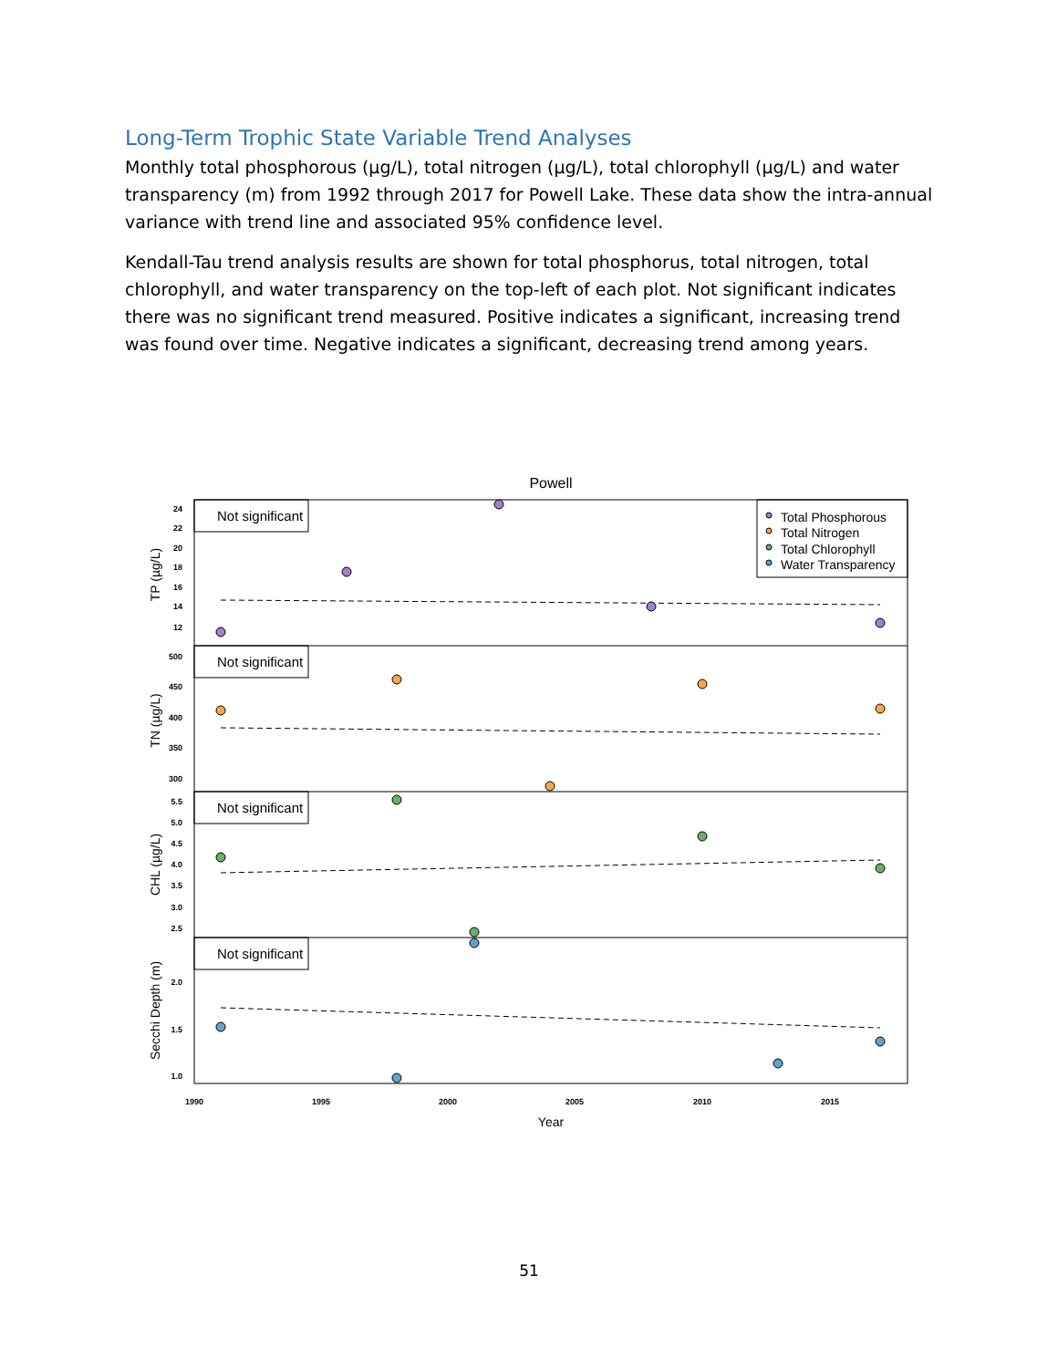Long-Term Trophic State Variable Trend Analyses
Monthly total phosphorous (µg/L), total nitrogen (µg/L), total chlorophyll (µg/L) and water transparency (m) from 1992 through 2017 for Powell Lake. These data show the intra-annual variance with trend line and associated 95% confidence level.
Kendall-Tau trend analysis results are shown for total phosphorus, total nitrogen, total chlorophyll, and water transparency on the top-left of each plot. Not significant indicates there was no significant trend measured. Positive indicates a significant, increasing trend was found over time. Negative indicates a significant, decreasing trend among years.
Powell
Not significant
Not significant
Not significant
Not significant
Total Phosphorous
Total Nitrogen
Total Chlorophyll
Water Transparency
TP (µg/L)
TN (µg/L)
CHL (µg/L)
Secchi Depth (m)
24
22
20
18
16
14
12
500
450
400
350
300
5.5
5.0
4.5
4.0
3.5
3.0
2.5
2.0
1.5
1.0
1990
1995
2000
2005
2010
2015
Year
51